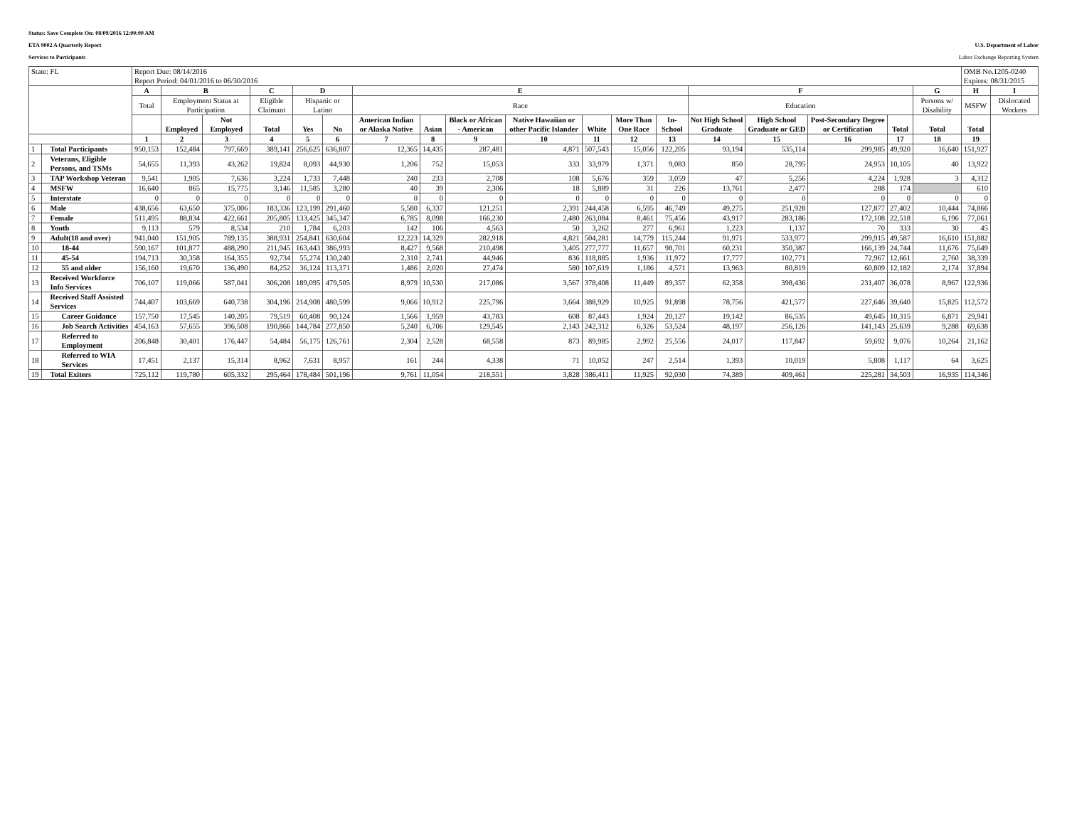Status: Save Complete On: 08/09/2016 12:00:00 AM
ETA 9002 A Quarterly Report U.S. Department of Labor
Services to Participants Labor Exchange Reporting System
| State: FL | | Report Due: 08/14/2016 Report Period: 04/01/2016 to 06/30/2016 | | | | | | | | | | | | | | | | | | OMB No.1205-0240 Expires: 08/31/2015 | |
| | | A | B | | C | D | | E | | | | | | | F | | | | G | H | I |
| | | Total | Employment Status at Participation | | Eligible Claimant | Hispanic or Latino | | Race | | | | | | | Education | | | | Persons w/ Disability | MSFW | Dislocated Workers |
| | | | Employed | Not Employed | Total | Yes | No | American Indian or Alaska Native | Asian | Black or African - American | Native Hawaiian or other Pacific Islander | White | More Than One Race | In-School | Not High School Graduate | High School Graduate or GED | Post-Secondary Degree or Certification | Total | Total | Total | |
| | | 1 | 2 | 3 | 4 | 5 | 6 | 7 | 8 | 9 | 10 | 11 | 12 | 13 | 14 | 15 | 16 | 17 | 18 | 19 | |
| 1 | Total Participants | 950,153 | 152,484 | 797,669 | 389,141 | 256,625 | 636,807 | 12,365 | 14,435 | 287,481 | 4,871 | 507,543 | 15,056 | 122,205 | 93,194 | 535,114 | 299,985 | 49,920 | 16,640 | 151,927 | |
| 2 | Veterans, Eligible Persons, and TSMs | 54,655 | 11,393 | 43,262 | 19,824 | 8,093 | 44,930 | 1,206 | 752 | 15,053 | 333 | 33,979 | 1,371 | 9,083 | 850 | 28,795 | 24,953 | 10,105 | 40 | 13,922 | |
| 3 | TAP Workshop Veteran | 9,541 | 1,905 | 7,636 | 3,224 | 1,733 | 7,448 | 240 | 233 | 2,708 | 108 | 5,676 | 359 | 3,059 | 47 | 5,256 | 4,224 | 1,928 | 3 | 4,312 | |
| 4 | MSFW | 16,640 | 865 | 15,775 | 3,146 | 11,585 | 3,280 | 40 | 39 | 2,306 | 18 | 5,889 | 31 | 226 | 13,761 | 2,477 | 288 | 174 | | 610 | |
| 5 | Interstate | 0 | 0 | 0 | 0 | 0 | 0 | 0 | 0 | 0 | 0 | 0 | 0 | 0 | 0 | 0 | 0 | 0 | 0 | 0 | |
| 6 | Male | 438,656 | 63,650 | 375,006 | 183,336 | 123,199 | 291,460 | 5,580 | 6,337 | 121,251 | 2,391 | 244,458 | 6,595 | 46,749 | 49,275 | 251,928 | 127,877 | 27,402 | 10,444 | 74,866 | |
| 7 | Female | 511,495 | 88,834 | 422,661 | 205,805 | 133,425 | 345,347 | 6,785 | 8,098 | 166,230 | 2,480 | 263,084 | 8,461 | 75,456 | 43,917 | 283,186 | 172,108 | 22,518 | 6,196 | 77,061 | |
| 8 | Youth | 9,113 | 579 | 8,534 | 210 | 1,784 | 6,203 | 142 | 106 | 4,563 | 50 | 3,262 | 277 | 6,961 | 1,223 | 1,137 | 70 | 333 | 30 | 45 | |
| 9 | Adult(18 and over) | 941,040 | 151,905 | 789,135 | 388,931 | 254,841 | 630,604 | 12,223 | 14,329 | 282,918 | 4,821 | 504,281 | 14,779 | 115,244 | 91,971 | 533,977 | 299,915 | 49,587 | 16,610 | 151,882 | |
| 10 | 18-44 | 590,167 | 101,877 | 488,290 | 211,945 | 163,443 | 386,993 | 8,427 | 9,568 | 210,498 | 3,405 | 277,777 | 11,657 | 98,701 | 60,231 | 350,387 | 166,139 | 24,744 | 11,676 | 75,649 | |
| 11 | 45-54 | 194,713 | 30,358 | 164,355 | 92,734 | 55,274 | 130,240 | 2,310 | 2,741 | 44,946 | 836 | 118,885 | 1,936 | 11,972 | 17,777 | 102,771 | 72,967 | 12,661 | 2,760 | 38,339 | |
| 12 | 55 and older | 156,160 | 19,670 | 136,490 | 84,252 | 36,124 | 113,371 | 1,486 | 2,020 | 27,474 | 580 | 107,619 | 1,186 | 4,571 | 13,963 | 80,819 | 60,809 | 12,182 | 2,174 | 37,894 | |
| 13 | Received Workforce Info Services | 706,107 | 119,066 | 587,041 | 306,208 | 189,095 | 479,505 | 8,979 | 10,530 | 217,086 | 3,567 | 378,408 | 11,449 | 89,357 | 62,358 | 398,436 | 231,407 | 36,078 | 8,967 | 122,936 | |
| 14 | Received Staff Assisted Services | 744,407 | 103,669 | 640,738 | 304,196 | 214,908 | 480,599 | 9,066 | 10,912 | 225,796 | 3,664 | 388,929 | 10,925 | 91,898 | 78,756 | 421,577 | 227,646 | 39,640 | 15,825 | 112,572 | |
| 15 | Career Guidance | 157,750 | 17,545 | 140,205 | 79,519 | 60,408 | 90,124 | 1,566 | 1,959 | 43,783 | 608 | 87,443 | 1,924 | 20,127 | 19,142 | 86,535 | 49,645 | 10,315 | 6,871 | 29,941 | |
| 16 | Job Search Activities | 454,163 | 57,655 | 396,508 | 190,866 | 144,784 | 277,850 | 5,240 | 6,706 | 129,545 | 2,143 | 242,312 | 6,326 | 53,524 | 48,197 | 256,126 | 141,143 | 25,639 | 9,288 | 69,638 | |
| 17 | Referred to Employment | 206,848 | 30,401 | 176,447 | 54,484 | 56,175 | 126,761 | 2,304 | 2,528 | 68,558 | 873 | 89,985 | 2,992 | 25,556 | 24,017 | 117,847 | 59,692 | 9,076 | 10,264 | 21,162 | |
| 18 | Referred to WIA Services | 17,451 | 2,137 | 15,314 | 8,962 | 7,631 | 8,957 | 161 | 244 | 4,338 | 71 | 10,052 | 247 | 2,514 | 1,393 | 10,019 | 5,808 | 1,117 | 64 | 3,625 | |
| 19 | Total Exiters | 725,112 | 119,780 | 605,332 | 295,464 | 178,484 | 501,196 | 9,761 | 11,054 | 218,551 | 3,828 | 386,411 | 11,925 | 92,030 | 74,389 | 409,461 | 225,281 | 34,503 | 16,935 | 114,346 | |